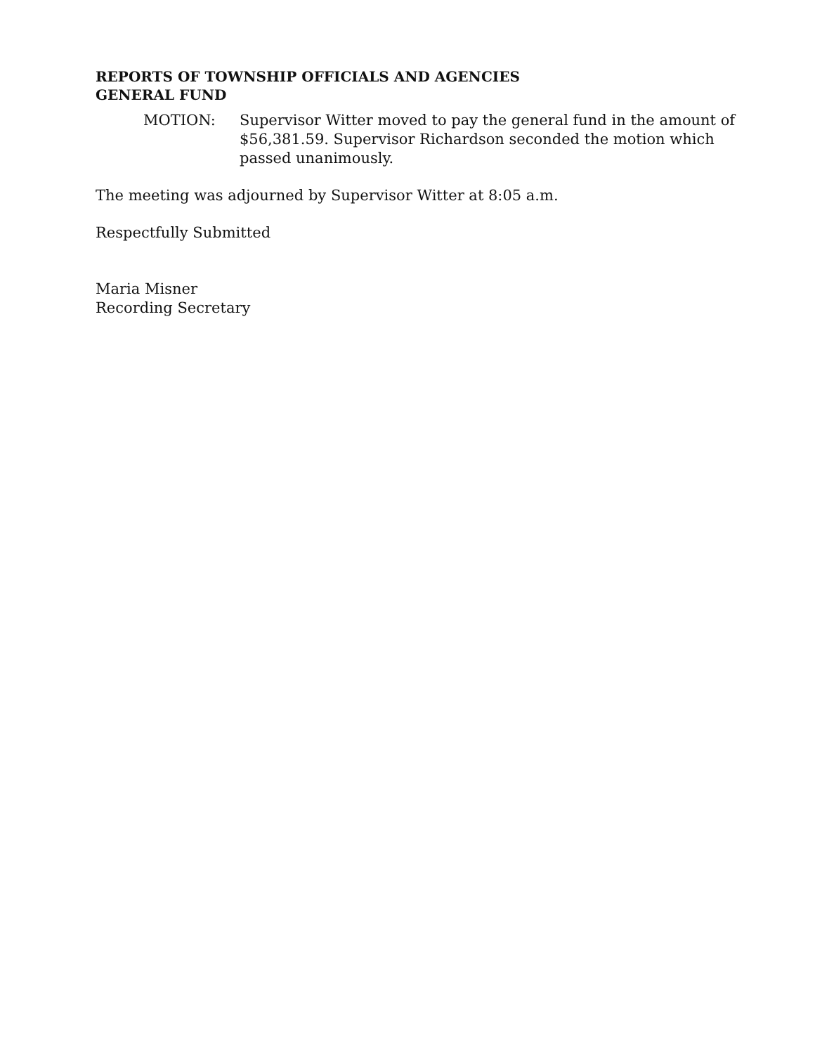REPORTS OF TOWNSHIP OFFICIALS AND AGENCIES
GENERAL FUND
MOTION: Supervisor Witter moved to pay the general fund in the amount of $56,381.59. Supervisor Richardson seconded the motion which passed unanimously.
The meeting was adjourned by Supervisor Witter at 8:05 a.m.
Respectfully Submitted
Maria Misner
Recording Secretary